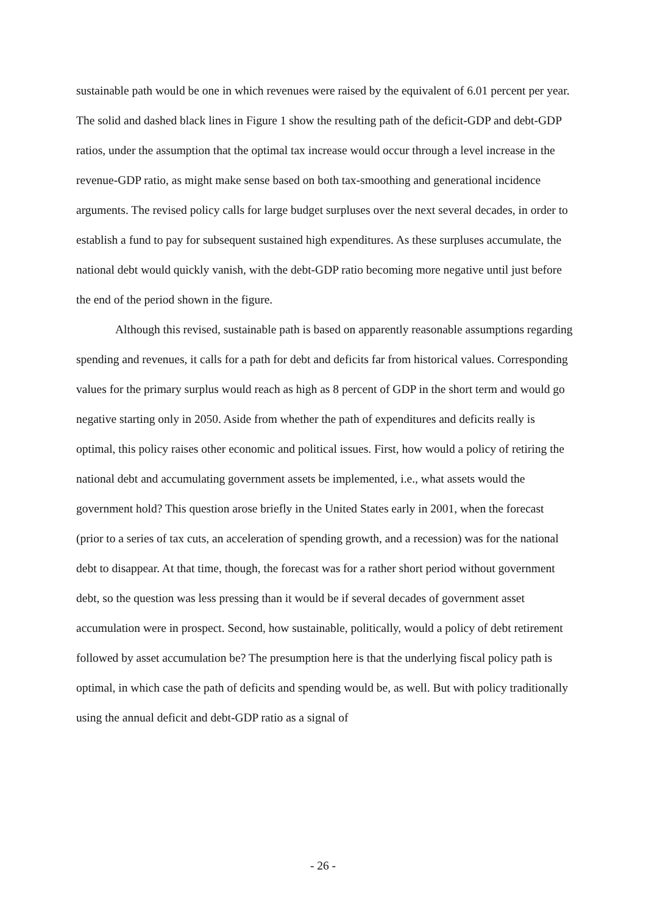sustainable path would be one in which revenues were raised by the equivalent of 6.01 percent per year. The solid and dashed black lines in Figure 1 show the resulting path of the deficit-GDP and debt-GDP ratios, under the assumption that the optimal tax increase would occur through a level increase in the revenue-GDP ratio, as might make sense based on both tax-smoothing and generational incidence arguments. The revised policy calls for large budget surpluses over the next several decades, in order to establish a fund to pay for subsequent sustained high expenditures. As these surpluses accumulate, the national debt would quickly vanish, with the debt-GDP ratio becoming more negative until just before the end of the period shown in the figure.
Although this revised, sustainable path is based on apparently reasonable assumptions regarding spending and revenues, it calls for a path for debt and deficits far from historical values. Corresponding values for the primary surplus would reach as high as 8 percent of GDP in the short term and would go negative starting only in 2050. Aside from whether the path of expenditures and deficits really is optimal, this policy raises other economic and political issues. First, how would a policy of retiring the national debt and accumulating government assets be implemented, i.e., what assets would the government hold? This question arose briefly in the United States early in 2001, when the forecast (prior to a series of tax cuts, an acceleration of spending growth, and a recession) was for the national debt to disappear. At that time, though, the forecast was for a rather short period without government debt, so the question was less pressing than it would be if several decades of government asset accumulation were in prospect. Second, how sustainable, politically, would a policy of debt retirement followed by asset accumulation be? The presumption here is that the underlying fiscal policy path is optimal, in which case the path of deficits and spending would be, as well. But with policy traditionally using the annual deficit and debt-GDP ratio as a signal of
- 26 -